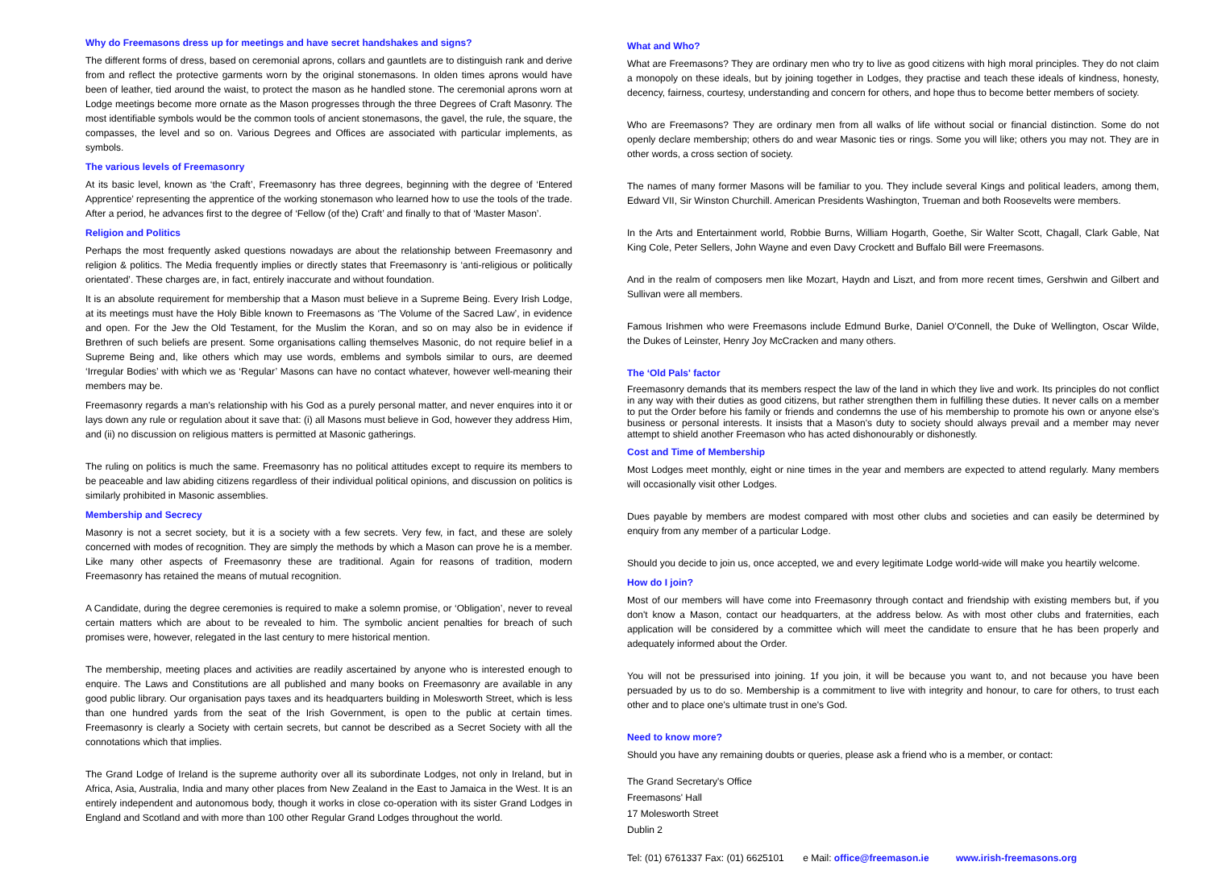Why do Freemasons dress up for meetings and have secret handshakes and signs?
The different forms of dress, based on ceremonial aprons, collars and gauntlets are to distinguish rank and derive from and reflect the protective garments worn by the original stonemasons. In olden times aprons would have been of leather, tied around the waist, to protect the mason as he handled stone. The ceremonial aprons worn at Lodge meetings become more ornate as the Mason progresses through the three Degrees of Craft Masonry. The most identifiable symbols would be the common tools of ancient stonemasons, the gavel, the rule, the square, the compasses, the level and so on. Various Degrees and Offices are associated with particular implements, as symbols.
The various levels of Freemasonry
At its basic level, known as ‘the Craft’, Freemasonry has three degrees, beginning with the degree of ‘Entered Apprentice’ representing the apprentice of the working stonemason who learned how to use the tools of the trade. After a period, he advances first to the degree of ‘Fellow (of the) Craft’ and finally to that of ‘Master Mason’.
Religion and Politics
Perhaps the most frequently asked questions nowadays are about the relationship between Freemasonry and religion & politics. The Media frequently implies or directly states that Freemasonry is ‘anti-religious or politically orientated’. These charges are, in fact, entirely inaccurate and without foundation.
It is an absolute requirement for membership that a Mason must believe in a Supreme Being. Every Irish Lodge, at its meetings must have the Holy Bible known to Freemasons as ‘The Volume of the Sacred Law’, in evidence and open. For the Jew the Old Testament, for the Muslim the Koran, and so on may also be in evidence if Brethren of such beliefs are present. Some organisations calling themselves Masonic, do not require belief in a Supreme Being and, like others which may use words, emblems and symbols similar to ours, are deemed ‘Irregular Bodies’ with which we as ‘Regular’ Masons can have no contact whatever, however well-meaning their members may be.
Freemasonry regards a man's relationship with his God as a purely personal matter, and never enquires into it or lays down any rule or regulation about it save that: (i) all Masons must believe in God, however they address Him, and (ii) no discussion on religious matters is permitted at Masonic gatherings.
The ruling on politics is much the same. Freemasonry has no political attitudes except to require its members to be peaceable and law abiding citizens regardless of their individual political opinions, and discussion on politics is similarly prohibited in Masonic assemblies.
Membership and Secrecy
Masonry is not a secret society, but it is a society with a few secrets. Very few, in fact, and these are solely concerned with modes of recognition. They are simply the methods by which a Mason can prove he is a member. Like many other aspects of Freemasonry these are traditional. Again for reasons of tradition, modern Freemasonry has retained the means of mutual recognition.
A Candidate, during the degree ceremonies is required to make a solemn promise, or ‘Obligation’, never to reveal certain matters which are about to be revealed to him. The symbolic ancient penalties for breach of such promises were, however, relegated in the last century to mere historical mention.
The membership, meeting places and activities are readily ascertained by anyone who is interested enough to enquire. The Laws and Constitutions are all published and many books on Freemasonry are available in any good public library. Our organisation pays taxes and its headquarters building in Molesworth Street, which is less than one hundred yards from the seat of the Irish Government, is open to the public at certain times. Freemasonry is clearly a Society with certain secrets, but cannot be described as a Secret Society with all the connotations which that implies.
The Grand Lodge of Ireland is the supreme authority over all its subordinate Lodges, not only in Ireland, but in Africa, Asia, Australia, India and many other places from New Zealand in the East to Jamaica in the West. It is an entirely independent and autonomous body, though it works in close co-operation with its sister Grand Lodges in England and Scotland and with more than 100 other Regular Grand Lodges throughout the world.
What and Who?
What are Freemasons? They are ordinary men who try to live as good citizens with high moral principles. They do not claim a monopoly on these ideals, but by joining together in Lodges, they practise and teach these ideals of kindness, honesty, decency, fairness, courtesy, understanding and concern for others, and hope thus to become better members of society.
Who are Freemasons? They are ordinary men from all walks of life without social or financial distinction. Some do not openly declare membership; others do and wear Masonic ties or rings. Some you will like; others you may not. They are in other words, a cross section of society.
The names of many former Masons will be familiar to you. They include several Kings and political leaders, among them, Edward VII, Sir Winston Churchill. American Presidents Washington, Trueman and both Roosevelts were members.
In the Arts and Entertainment world, Robbie Burns, William Hogarth, Goethe, Sir Walter Scott, Chagall, Clark Gable, Nat King Cole, Peter Sellers, John Wayne and even Davy Crockett and Buffalo Bill were Freemasons.
And in the realm of composers men like Mozart, Haydn and Liszt, and from more recent times, Gershwin and Gilbert and Sullivan were all members.
Famous Irishmen who were Freemasons include Edmund Burke, Daniel O'Connell, the Duke of Wellington, Oscar Wilde, the Dukes of Leinster, Henry Joy McCracken and many others.
The ‘Old Pals' factor
Freemasonry demands that its members respect the law of the land in which they live and work. Its principles do not conflict in any way with their duties as good citizens, but rather strengthen them in fulfilling these duties. It never calls on a member to put the Order before his family or friends and condemns the use of his membership to promote his own or anyone else's business or personal interests. It insists that a Mason's duty to society should always prevail and a member may never attempt to shield another Freemason who has acted dishonourably or dishonestly.
Cost and Time of Membership
Most Lodges meet monthly, eight or nine times in the year and members are expected to attend regularly. Many members will occasionally visit other Lodges.
Dues payable by members are modest compared with most other clubs and societies and can easily be determined by enquiry from any member of a particular Lodge.
Should you decide to join us, once accepted, we and every legitimate Lodge world-wide will make you heartily welcome.
How do I join?
Most of our members will have come into Freemasonry through contact and friendship with existing members but, if you don't know a Mason, contact our headquarters, at the address below. As with most other clubs and fraternities, each application will be considered by a committee which will meet the candidate to ensure that he has been properly and adequately informed about the Order.
You will not be pressurised into joining. 1f you join, it will be because you want to, and not because you have been persuaded by us to do so. Membership is a commitment to live with integrity and honour, to care for others, to trust each other and to place one's ultimate trust in one's God.
Need to know more?
Should you have any remaining doubts or queries, please ask a friend who is a member, or contact:
The Grand Secretary's Office
Freemasons' Hall
17 Molesworth Street
Dublin 2
Tel: (01) 6761337 Fax: (01) 6625101 e Mail: office@freemason.ie www.irish-freemasons.org